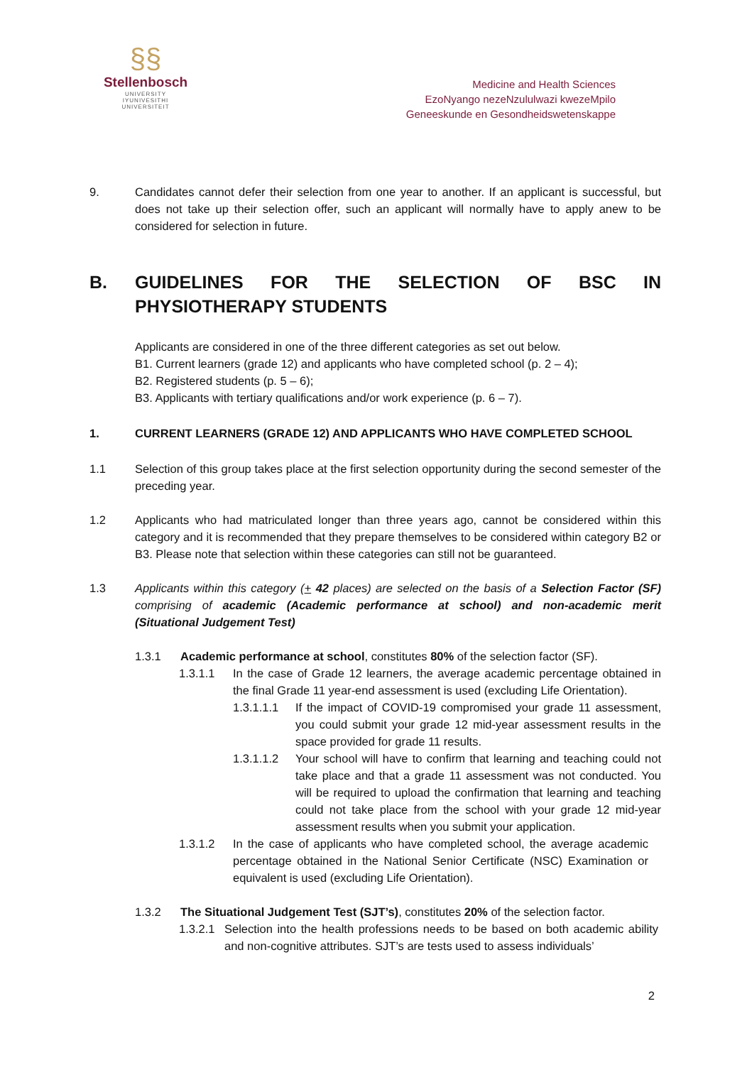§§
Stellenbosch
UNIVERSITY
IYUNIVESITHI
UNIVERSITEIT
Medicine and Health Sciences
EzoNyango nezeNzululwazi kwezeMpilo
Geneeskunde en Gesondheidswetenskappe
9. Candidates cannot defer their selection from one year to another. If an applicant is successful, but does not take up their selection offer, such an applicant will normally have to apply anew to be considered for selection in future.
B. GUIDELINES FOR THE SELECTION OF BSC IN PHYSIOTHERAPY STUDENTS
Applicants are considered in one of the three different categories as set out below.
B1. Current learners (grade 12) and applicants who have completed school (p. 2 – 4);
B2. Registered students (p. 5 – 6);
B3. Applicants with tertiary qualifications and/or work experience (p. 6 – 7).
1. CURRENT LEARNERS (GRADE 12) AND APPLICANTS WHO HAVE COMPLETED SCHOOL
1.1 Selection of this group takes place at the first selection opportunity during the second semester of the preceding year.
1.2 Applicants who had matriculated longer than three years ago, cannot be considered within this category and it is recommended that they prepare themselves to be considered within category B2 or B3. Please note that selection within these categories can still not be guaranteed.
1.3 Applicants within this category (+ 42 places) are selected on the basis of a Selection Factor (SF) comprising of academic (Academic performance at school) and non-academic merit (Situational Judgement Test)
1.3.1 Academic performance at school, constitutes 80% of the selection factor (SF).
1.3.1.1 In the case of Grade 12 learners, the average academic percentage obtained in the final Grade 11 year-end assessment is used (excluding Life Orientation).
1.3.1.1.1 If the impact of COVID-19 compromised your grade 11 assessment, you could submit your grade 12 mid-year assessment results in the space provided for grade 11 results.
1.3.1.1.2 Your school will have to confirm that learning and teaching could not take place and that a grade 11 assessment was not conducted. You will be required to upload the confirmation that learning and teaching could not take place from the school with your grade 12 mid-year assessment results when you submit your application.
1.3.1.2 In the case of applicants who have completed school, the average academic percentage obtained in the National Senior Certificate (NSC) Examination or equivalent is used (excluding Life Orientation).
1.3.2 The Situational Judgement Test (SJT’s), constitutes 20% of the selection factor.
1.3.2.1 Selection into the health professions needs to be based on both academic ability and non-cognitive attributes. SJT’s are tests used to assess individuals’
2